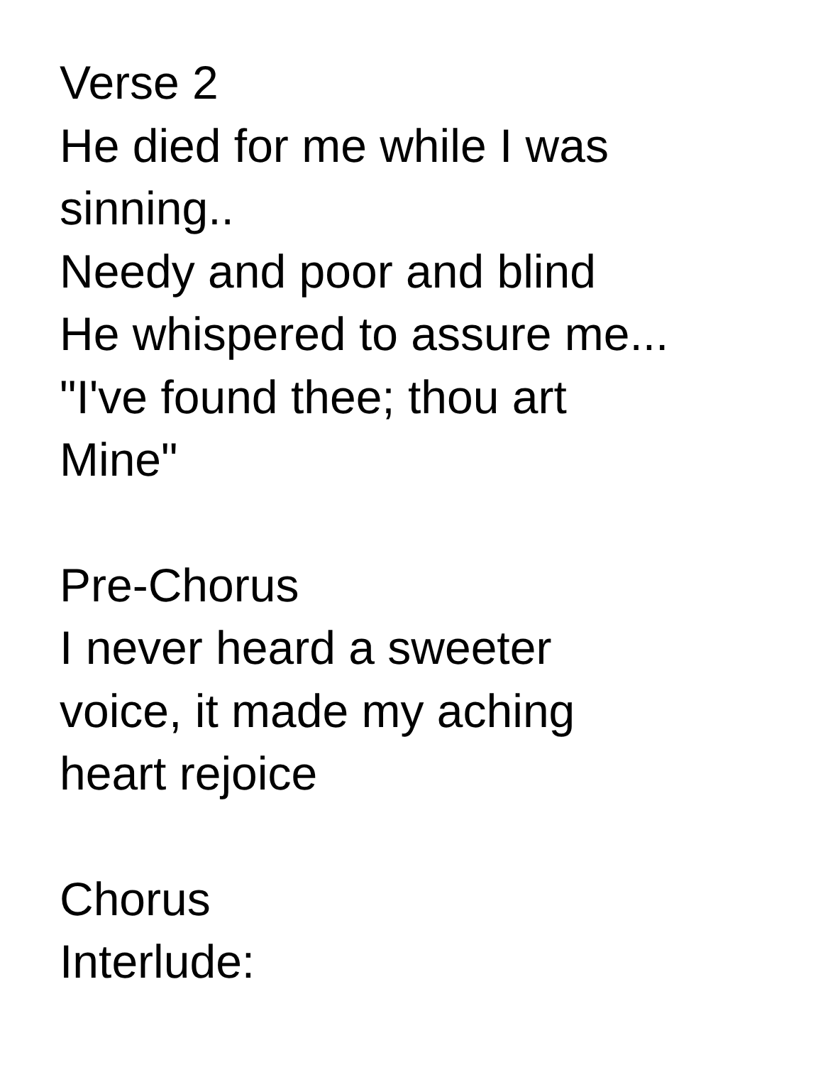Verse 2
He died for me while I was
sinning..
Needy and poor and blind
He whispered to assure me...
"I've found thee; thou art
Mine"
Pre-Chorus
I never heard a sweeter
voice, it made my aching
heart rejoice
Chorus
Interlude: